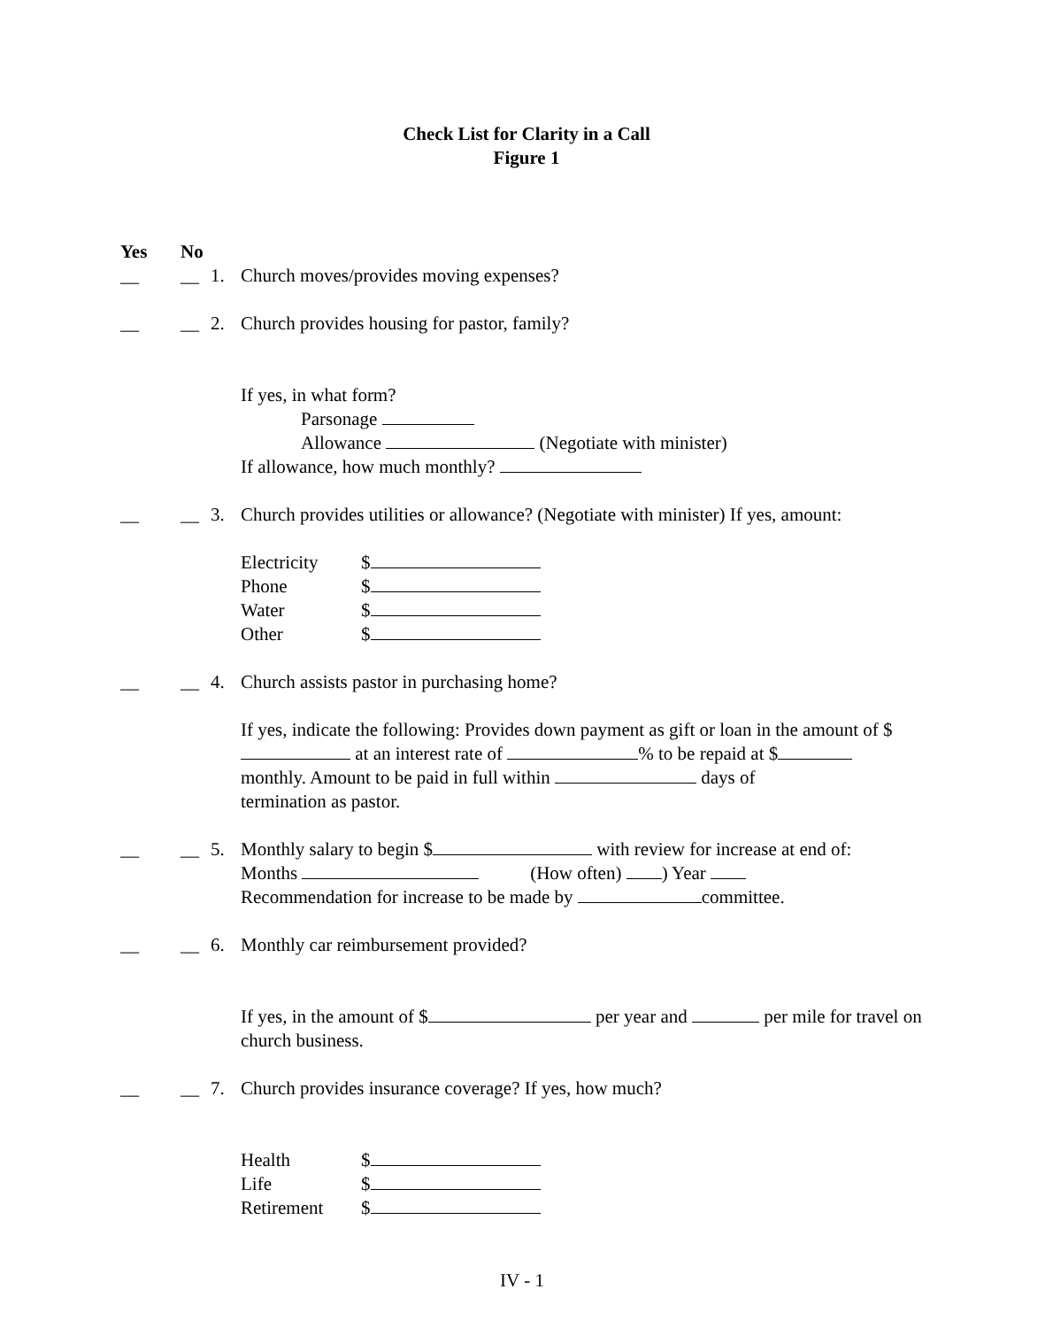Check List for Clarity in a Call
Figure 1
Yes No
__ __ 1. Church moves/provides moving expenses?
__ __ 2. Church provides housing for pastor, family?
If yes, in what form?
Parsonage
Allowance (Negotiate with minister)
If allowance, how much monthly?
__ __ 3. Church provides utilities or allowance? (Negotiate with minister) If yes, amount:
Electricity $
Phone $
Water $
Other $
__ __ 4. Church assists pastor in purchasing home?
If yes, indicate the following: Provides down payment as gift or loan in the amount of $ at an interest rate of % to be repaid at $
monthly. Amount to be paid in full within days of
termination as pastor.
__ __ 5. Monthly salary to begin $ with review for increase at end of:
Months (How often) ) Year
Recommendation for increase to be made by committee.
__ __ 6. Monthly car reimbursement provided?
If yes, in the amount of $ per year and per mile for travel on church business.
__ __ 7. Church provides insurance coverage? If yes, how much?
Health $
Life $
Retirement $
IV - 1